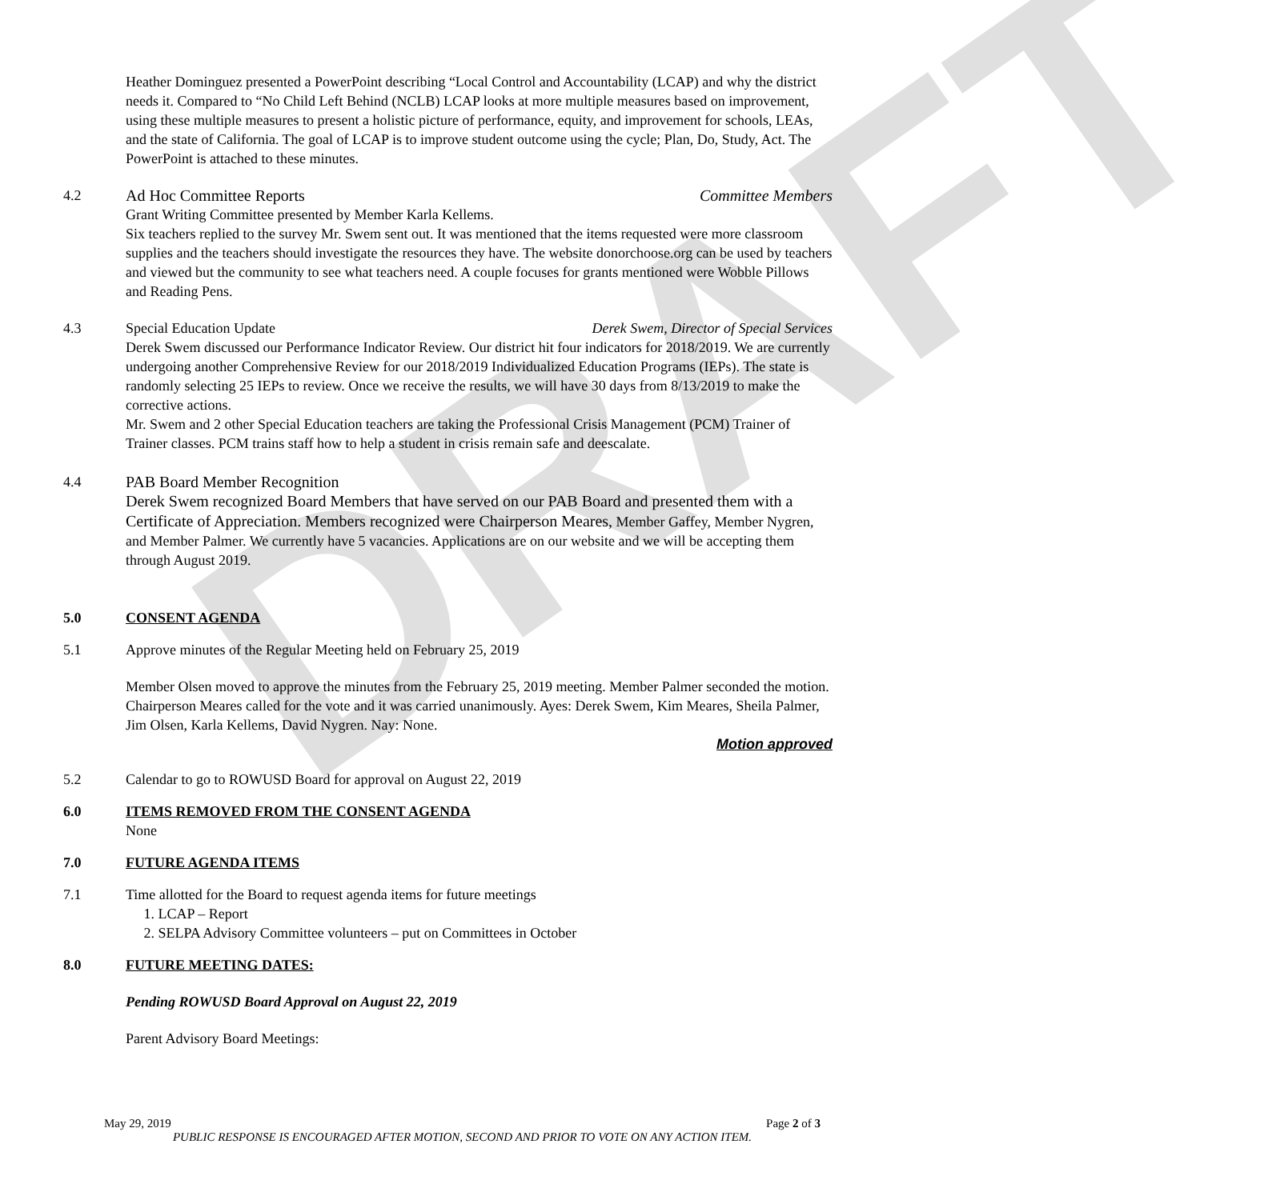DRAFT
Heather Dominguez presented a PowerPoint describing “Local Control and Accountability (LCAP) and why the district needs it. Compared to “No Child Left Behind (NCLB) LCAP looks at more multiple measures based on improvement, using these multiple measures to present a holistic picture of performance, equity, and improvement for schools, LEAs, and the state of California. The goal of LCAP is to improve student outcome using the cycle; Plan, Do, Study, Act. The PowerPoint is attached to these minutes.
4.2 Ad Hoc Committee Reports Committee Members
Grant Writing Committee presented by Member Karla Kellems.
Six teachers replied to the survey Mr. Swem sent out. It was mentioned that the items requested were more classroom supplies and the teachers should investigate the resources they have. The website donorchoose.org can be used by teachers and viewed but the community to see what teachers need. A couple focuses for grants mentioned were Wobble Pillows and Reading Pens.
4.3 Special Education Update Derek Swem, Director of Special Services
Derek Swem discussed our Performance Indicator Review. Our district hit four indicators for 2018/2019. We are currently undergoing another Comprehensive Review for our 2018/2019 Individualized Education Programs (IEPs). The state is randomly selecting 25 IEPs to review. Once we receive the results, we will have 30 days from 8/13/2019 to make the corrective actions.
Mr. Swem and 2 other Special Education teachers are taking the Professional Crisis Management (PCM) Trainer of Trainer classes. PCM trains staff how to help a student in crisis remain safe and deescalate.
4.4 PAB Board Member Recognition
Derek Swem recognized Board Members that have served on our PAB Board and presented them with a Certificate of Appreciation. Members recognized were Chairperson Meares, Member Gaffey, Member Nygren, and Member Palmer. We currently have 5 vacancies. Applications are on our website and we will be accepting them through August 2019.
5.0 CONSENT AGENDA
5.1 Approve minutes of the Regular Meeting held on February 25, 2019
Member Olsen moved to approve the minutes from the February 25, 2019 meeting. Member Palmer seconded the motion. Chairperson Meares called for the vote and it was carried unanimously. Ayes: Derek Swem, Kim Meares, Sheila Palmer, Jim Olsen, Karla Kellems, David Nygren. Nay: None.
Motion approved
5.2 Calendar to go to ROWUSD Board for approval on August 22, 2019
6.0 ITEMS REMOVED FROM THE CONSENT AGENDA
None
7.0 FUTURE AGENDA ITEMS
7.1 Time allotted for the Board to request agenda items for future meetings
1. LCAP – Report
2. SELPA Advisory Committee volunteers – put on Committees in October
8.0 FUTURE MEETING DATES:
Pending ROWUSD Board Approval on August 22, 2019
Parent Advisory Board Meetings:
May 29, 2019 Page 2 of 3
PUBLIC RESPONSE IS ENCOURAGED AFTER MOTION, SECOND AND PRIOR TO VOTE ON ANY ACTION ITEM.